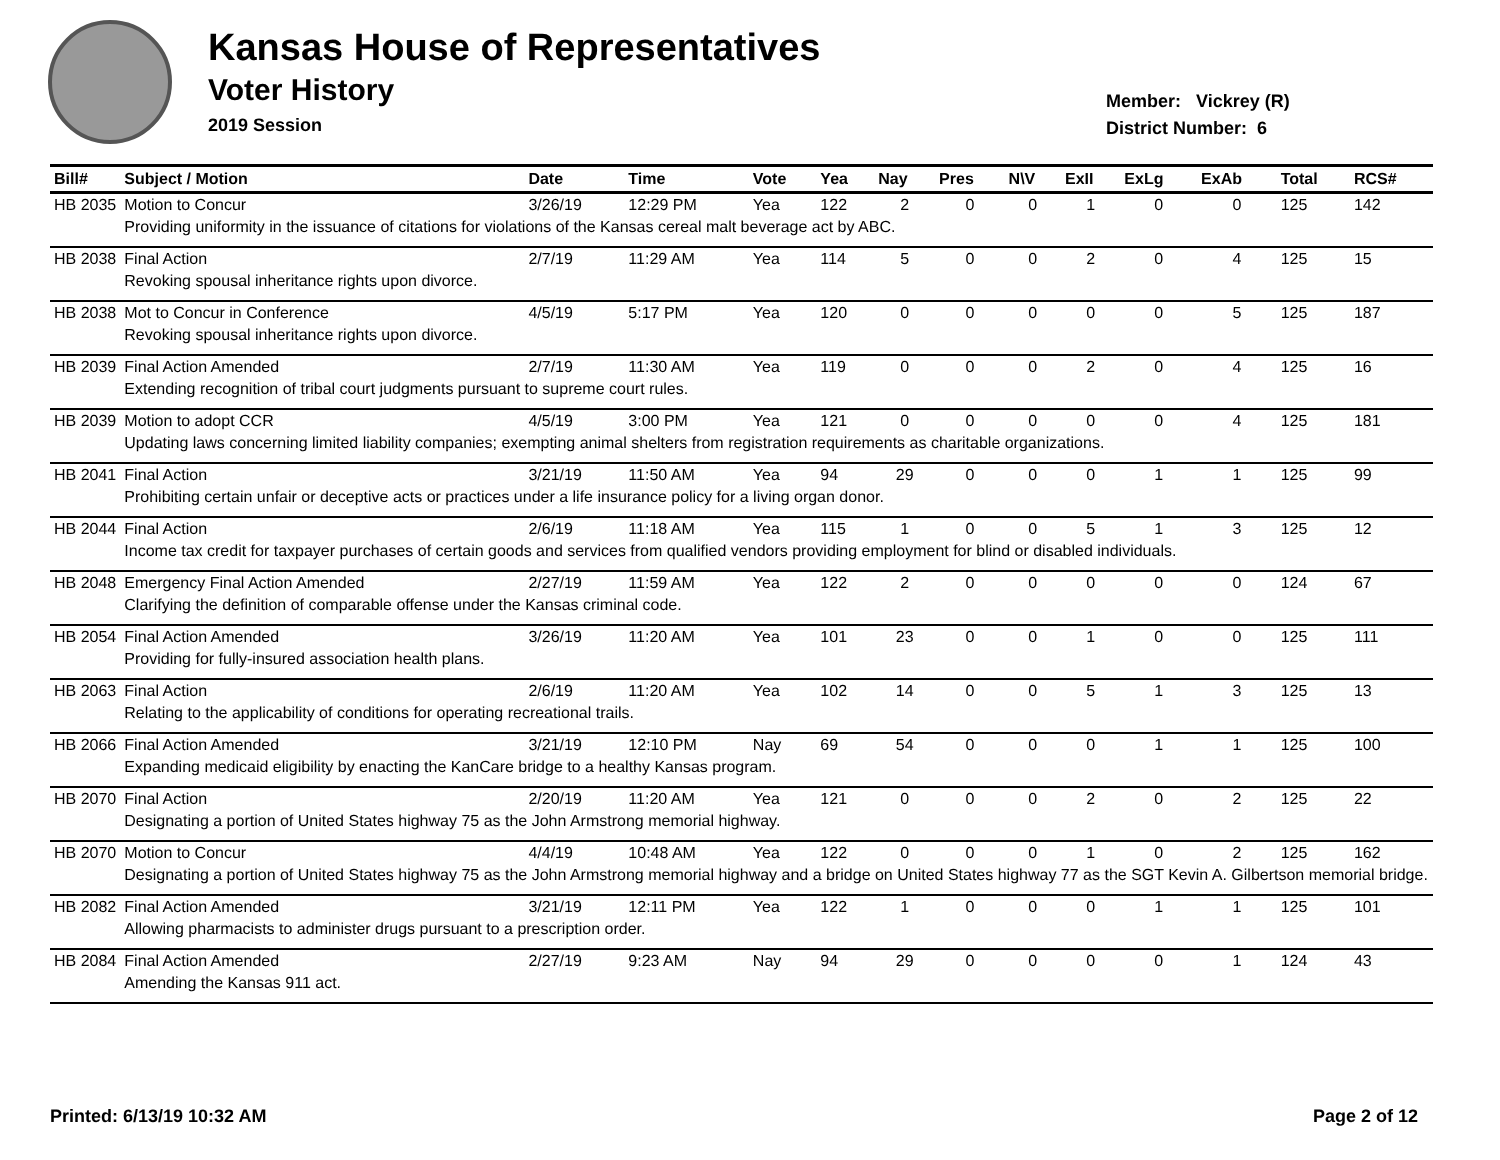Kansas House of Representatives
Voter History
2019 Session
Member: Vickrey (R)
District Number: 6
| Bill# | Subject / Motion | Date | Time | Vote | Yea | Nay | Pres | N\V | ExII | ExLg | ExAb | Total | RCS# |
| --- | --- | --- | --- | --- | --- | --- | --- | --- | --- | --- | --- | --- | --- |
| HB 2035 | Motion to Concur | 3/26/19 | 12:29 PM | Yea | 122 | 2 | 0 | 0 | 1 | 0 | 0 | 125 | 142 |
| | Providing uniformity in the issuance of citations for violations of the Kansas cereal malt beverage act by ABC. | | | | | | | | | | | | |
| HB 2038 | Final Action | 2/7/19 | 11:29 AM | Yea | 114 | 5 | 0 | 0 | 2 | 0 | 4 | 125 | 15 |
| | Revoking spousal inheritance rights upon divorce. | | | | | | | | | | | | |
| HB 2038 | Mot to Concur in Conference | 4/5/19 | 5:17 PM | Yea | 120 | 0 | 0 | 0 | 0 | 0 | 5 | 125 | 187 |
| | Revoking spousal inheritance rights upon divorce. | | | | | | | | | | | | |
| HB 2039 | Final Action Amended | 2/7/19 | 11:30 AM | Yea | 119 | 0 | 0 | 0 | 2 | 0 | 4 | 125 | 16 |
| | Extending recognition of tribal court judgments pursuant to supreme court rules. | | | | | | | | | | | | |
| HB 2039 | Motion to adopt CCR | 4/5/19 | 3:00 PM | Yea | 121 | 0 | 0 | 0 | 0 | 0 | 4 | 125 | 181 |
| | Updating laws concerning limited liability companies; exempting animal shelters from registration requirements as charitable organizations. | | | | | | | | | | | | |
| HB 2041 | Final Action | 3/21/19 | 11:50 AM | Yea | 94 | 29 | 0 | 0 | 0 | 1 | 1 | 125 | 99 |
| | Prohibiting certain unfair or deceptive acts or practices under a life insurance policy for a living organ donor. | | | | | | | | | | | | |
| HB 2044 | Final Action | 2/6/19 | 11:18 AM | Yea | 115 | 1 | 0 | 0 | 5 | 1 | 3 | 125 | 12 |
| | Income tax credit for taxpayer purchases of certain goods and services from qualified vendors providing employment for blind or disabled individuals. | | | | | | | | | | | | |
| HB 2048 | Emergency Final Action Amended | 2/27/19 | 11:59 AM | Yea | 122 | 2 | 0 | 0 | 0 | 0 | 0 | 124 | 67 |
| | Clarifying the definition of comparable offense under the Kansas criminal code. | | | | | | | | | | | | |
| HB 2054 | Final Action Amended | 3/26/19 | 11:20 AM | Yea | 101 | 23 | 0 | 0 | 1 | 0 | 0 | 125 | 111 |
| | Providing for fully-insured association health plans. | | | | | | | | | | | | |
| HB 2063 | Final Action | 2/6/19 | 11:20 AM | Yea | 102 | 14 | 0 | 0 | 5 | 1 | 3 | 125 | 13 |
| | Relating to the applicability of conditions for operating recreational trails. | | | | | | | | | | | | |
| HB 2066 | Final Action Amended | 3/21/19 | 12:10 PM | Nay | 69 | 54 | 0 | 0 | 0 | 1 | 1 | 125 | 100 |
| | Expanding medicaid eligibility by enacting the KanCare bridge to a healthy Kansas program. | | | | | | | | | | | | |
| HB 2070 | Final Action | 2/20/19 | 11:20 AM | Yea | 121 | 0 | 0 | 0 | 2 | 0 | 2 | 125 | 22 |
| | Designating a portion of United States highway 75 as the John Armstrong memorial highway. | | | | | | | | | | | | |
| HB 2070 | Motion to Concur | 4/4/19 | 10:48 AM | Yea | 122 | 0 | 0 | 0 | 1 | 0 | 2 | 125 | 162 |
| | Designating a portion of United States highway 75 as the John Armstrong memorial highway and a bridge on United States highway 77 as the SGT Kevin A. Gilbertson memorial bridge. | | | | | | | | | | | | |
| HB 2082 | Final Action Amended | 3/21/19 | 12:11 PM | Yea | 122 | 1 | 0 | 0 | 0 | 1 | 1 | 125 | 101 |
| | Allowing pharmacists to administer drugs pursuant to a prescription order. | | | | | | | | | | | | |
| HB 2084 | Final Action Amended | 2/27/19 | 9:23 AM | Nay | 94 | 29 | 0 | 0 | 0 | 0 | 1 | 124 | 43 |
| | Amending the Kansas 911 act. | | | | | | | | | | | | |
Printed: 6/13/19 10:32 AM Page 2 of 12